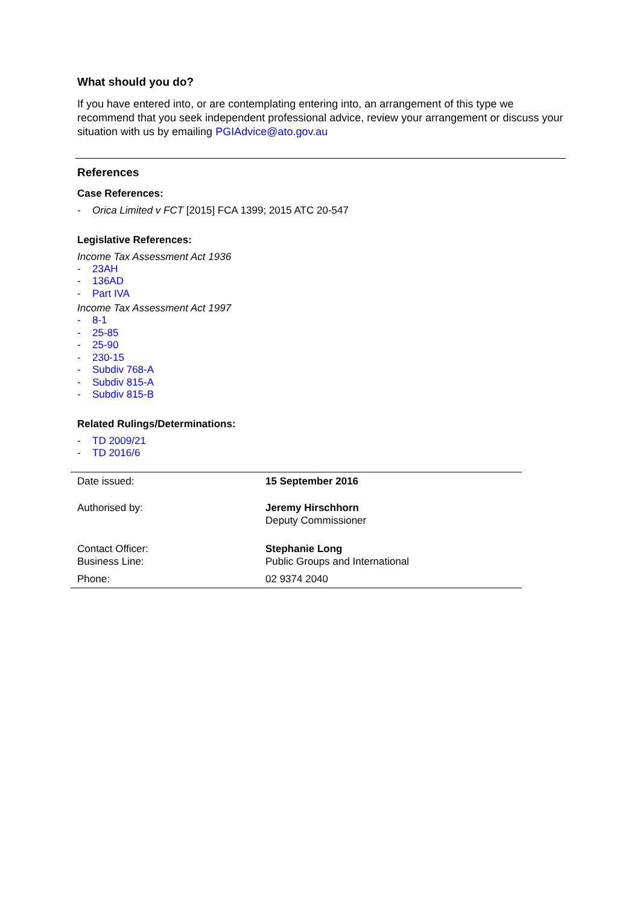What should you do?
If you have entered into, or are contemplating entering into, an arrangement of this type we recommend that you seek independent professional advice, review your arrangement or discuss your situation with us by emailing PGIAdvice@ato.gov.au
References
Case References:
- Orica Limited v FCT [2015] FCA 1399; 2015 ATC 20-547
Legislative References:
Income Tax Assessment Act 1936
- 23AH
- 136AD
- Part IVA
Income Tax Assessment Act 1997
- 8-1
- 25-85
- 25-90
- 230-15
- Subdiv 768-A
- Subdiv 815-A
- Subdiv 815-B
Related Rulings/Determinations:
- TD 2009/21
- TD 2016/6
| Date issued: | 15 September 2016 |
| Authorised by: | Jeremy Hirschhorn Deputy Commissioner |
| Contact Officer: Business Line: | Stephanie Long Public Groups and International |
| Phone: | 02 9374 2040 |